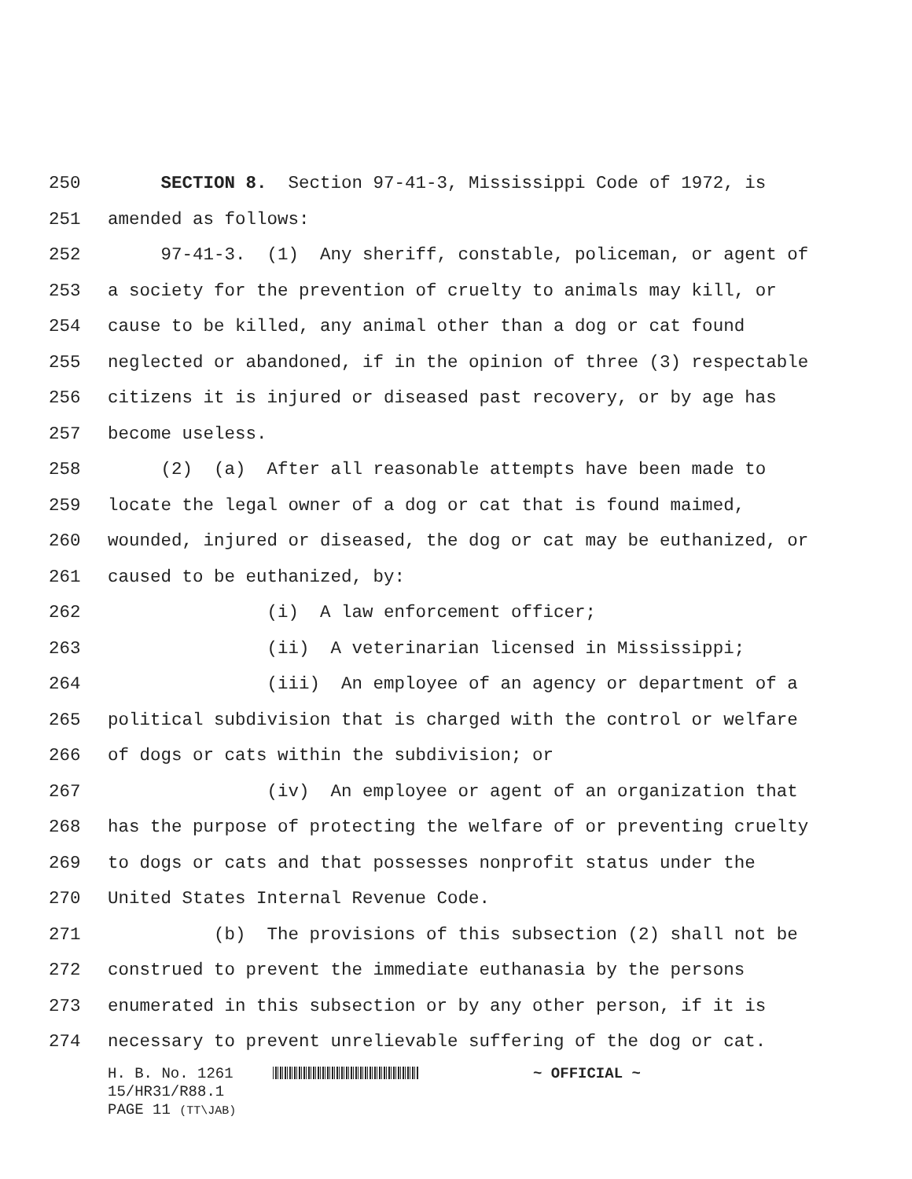250 SECTION 8. Section 97-41-3, Mississippi Code of 1972, is
251 amended as follows:
252 97-41-3. (1) Any sheriff, constable, policeman, or agent of
253 a society for the prevention of cruelty to animals may kill, or
254 cause to be killed, any animal other than a dog or cat found
255 neglected or abandoned, if in the opinion of three (3) respectable
256 citizens it is injured or diseased past recovery, or by age has
257 become useless.
258 (2) (a) After all reasonable attempts have been made to
259 locate the legal owner of a dog or cat that is found maimed,
260 wounded, injured or diseased, the dog or cat may be euthanized, or
261 caused to be euthanized, by:
262 (i) A law enforcement officer;
263 (ii) A veterinarian licensed in Mississippi;
264 (iii) An employee of an agency or department of a
265 political subdivision that is charged with the control or welfare
266 of dogs or cats within the subdivision; or
267 (iv) An employee or agent of an organization that
268 has the purpose of protecting the welfare of or preventing cruelty
269 to dogs or cats and that possesses nonprofit status under the
270 United States Internal Revenue Code.
271 (b) The provisions of this subsection (2) shall not be
272 construed to prevent the immediate euthanasia by the persons
273 enumerated in this subsection or by any other person, if it is
274 necessary to prevent unrelievable suffering of the dog or cat.
H. B. No. 1261 ~ OFFICIAL ~
15/HR31/R88.1
PAGE 11 (TT\JAB)